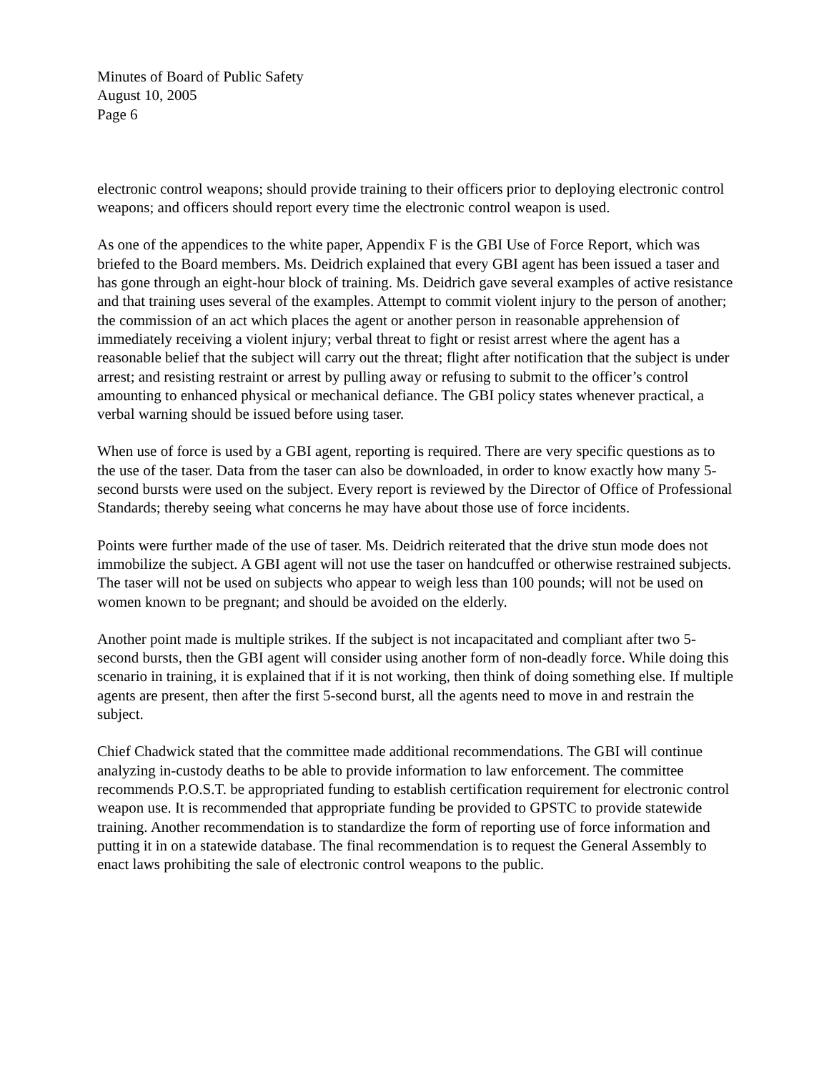Minutes of Board of Public Safety
August 10, 2005
Page 6
electronic control weapons; should provide training to their officers prior to deploying electronic control weapons; and officers should report every time the electronic control weapon is used.
As one of the appendices to the white paper, Appendix F is the GBI Use of Force Report, which was briefed to the Board members. Ms. Deidrich explained that every GBI agent has been issued a taser and has gone through an eight-hour block of training. Ms. Deidrich gave several examples of active resistance and that training uses several of the examples. Attempt to commit violent injury to the person of another; the commission of an act which places the agent or another person in reasonable apprehension of immediately receiving a violent injury; verbal threat to fight or resist arrest where the agent has a reasonable belief that the subject will carry out the threat; flight after notification that the subject is under arrest; and resisting restraint or arrest by pulling away or refusing to submit to the officer’s control amounting to enhanced physical or mechanical defiance. The GBI policy states whenever practical, a verbal warning should be issued before using taser.
When use of force is used by a GBI agent, reporting is required. There are very specific questions as to the use of the taser. Data from the taser can also be downloaded, in order to know exactly how many 5-second bursts were used on the subject. Every report is reviewed by the Director of Office of Professional Standards; thereby seeing what concerns he may have about those use of force incidents.
Points were further made of the use of taser. Ms. Deidrich reiterated that the drive stun mode does not immobilize the subject. A GBI agent will not use the taser on handcuffed or otherwise restrained subjects. The taser will not be used on subjects who appear to weigh less than 100 pounds; will not be used on women known to be pregnant; and should be avoided on the elderly.
Another point made is multiple strikes. If the subject is not incapacitated and compliant after two 5-second bursts, then the GBI agent will consider using another form of non-deadly force. While doing this scenario in training, it is explained that if it is not working, then think of doing something else. If multiple agents are present, then after the first 5-second burst, all the agents need to move in and restrain the subject.
Chief Chadwick stated that the committee made additional recommendations. The GBI will continue analyzing in-custody deaths to be able to provide information to law enforcement. The committee recommends P.O.S.T. be appropriated funding to establish certification requirement for electronic control weapon use. It is recommended that appropriate funding be provided to GPSTC to provide statewide training. Another recommendation is to standardize the form of reporting use of force information and putting it in on a statewide database. The final recommendation is to request the General Assembly to enact laws prohibiting the sale of electronic control weapons to the public.